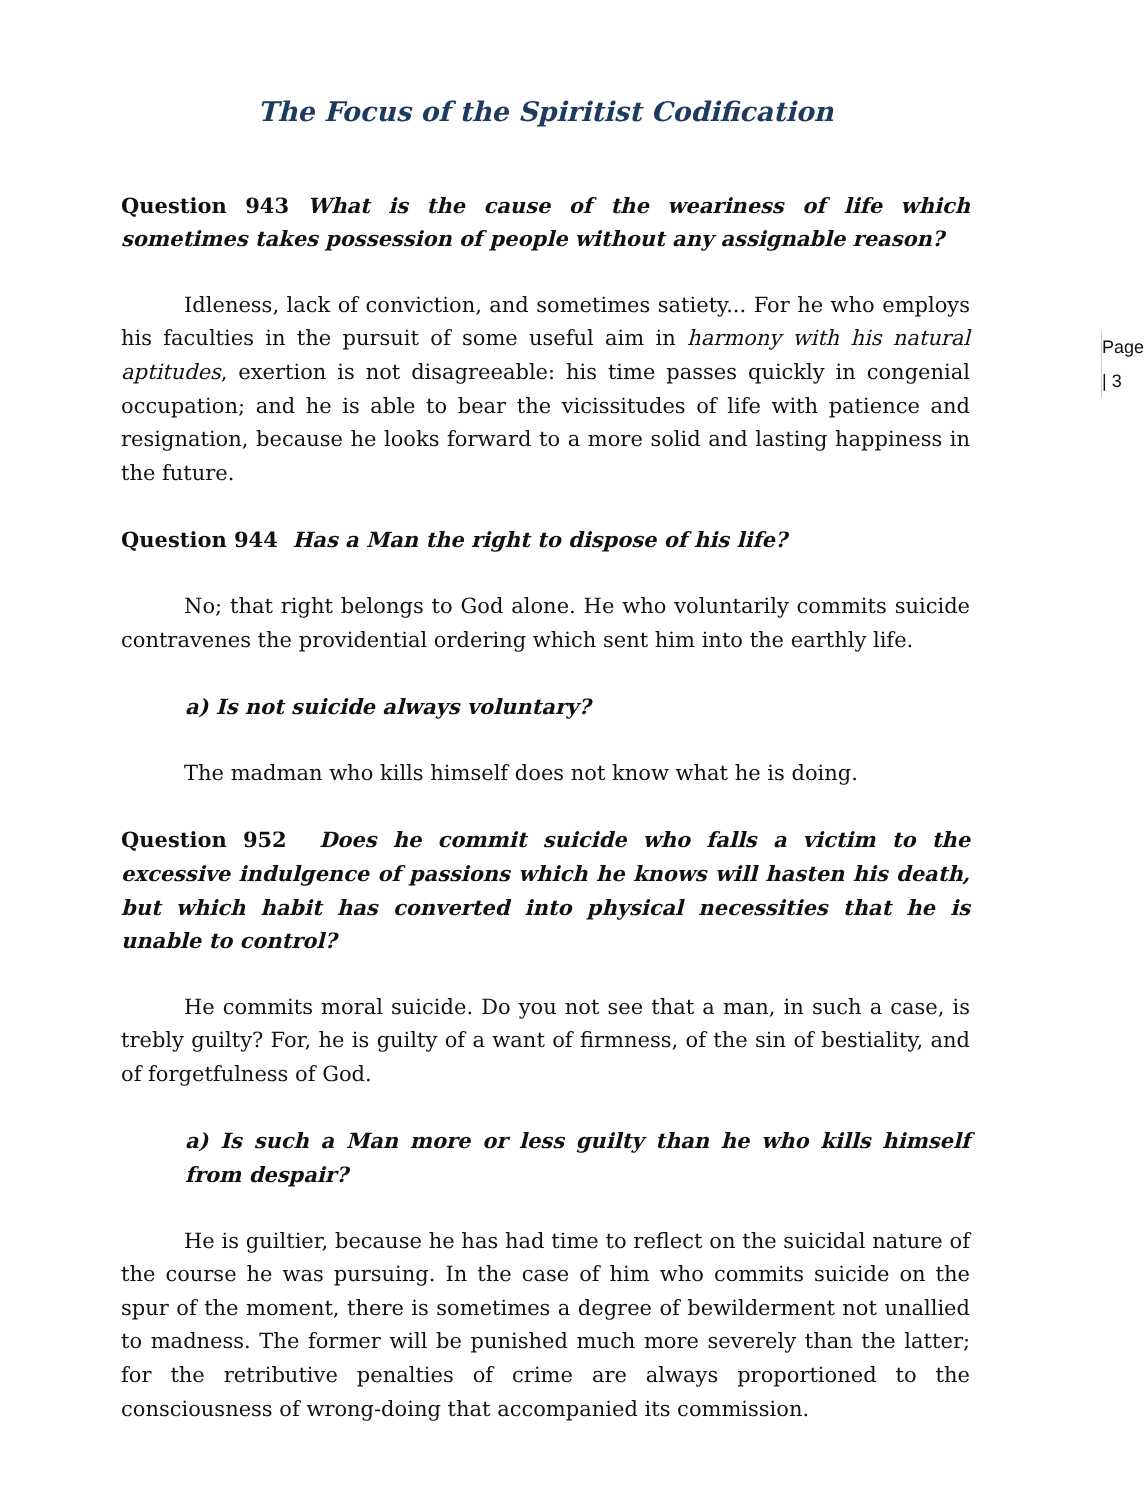The Focus of the Spiritist Codification
Question 943 What is the cause of the weariness of life which sometimes takes possession of people without any assignable reason?
Page | 3
Idleness, lack of conviction, and sometimes satiety... For he who employs his faculties in the pursuit of some useful aim in harmony with his natural aptitudes, exertion is not disagreeable: his time passes quickly in congenial occupation; and he is able to bear the vicissitudes of life with patience and resignation, because he looks forward to a more solid and lasting happiness in the future.
Question 944 Has a Man the right to dispose of his life?
No; that right belongs to God alone. He who voluntarily commits suicide contravenes the providential ordering which sent him into the earthly life.
a) Is not suicide always voluntary?
The madman who kills himself does not know what he is doing.
Question 952 Does he commit suicide who falls a victim to the excessive indulgence of passions which he knows will hasten his death, but which habit has converted into physical necessities that he is unable to control?
He commits moral suicide. Do you not see that a man, in such a case, is trebly guilty? For, he is guilty of a want of firmness, of the sin of bestiality, and of forgetfulness of God.
a) Is such a Man more or less guilty than he who kills himself from despair?
He is guiltier, because he has had time to reflect on the suicidal nature of the course he was pursuing. In the case of him who commits suicide on the spur of the moment, there is sometimes a degree of bewilderment not unallied to madness. The former will be punished much more severely than the latter; for the retributive penalties of crime are always proportioned to the consciousness of wrong-doing that accompanied its commission.